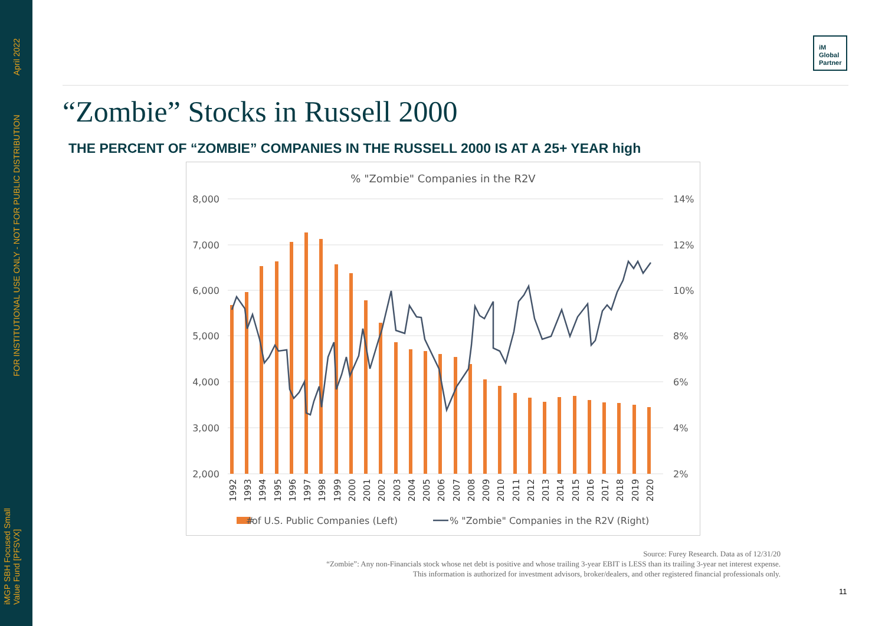April 2022
FOR INSTITUTIONAL USE ONLY - NOT FOR PUBLIC DISTRIBUTION
iMGP SBH Focused Small
Value Fund [PFSVX]
iM
Global
Partner
“Zombie” Stocks in Russell 2000
THE PERCENT OF “ZOMBIE” COMPANIES IN THE RUSSELL 2000 IS AT A 25+ YEAR high
% "Zombie" Companies in the R2V
8,000
7,000
6,000
5,000
4,000
3,000
2,000
14%
12%
10%
8%
6%
4%
2%
1992
1993
1994
1995
1996
1997
1998
1999
2000
2001
2002
2003
2004
2005
2006
2007
2008
2009
2010
2011
2012
2013
2014
2015
2016
2017
2018
2019
2020
of U.S. Public Companies (Left)
#
% "Zombie" Companies in the R2V (Right)
Source: Furey Research. Data as of 12/31/20
“Zombie”: Any non-Financials stock whose net debt is positive and whose trailing 3-year EBIT is LESS than its trailing 3-year net interest expense.
This information is authorized for investment advisors, broker/dealers, and other registered financial professionals only.
11